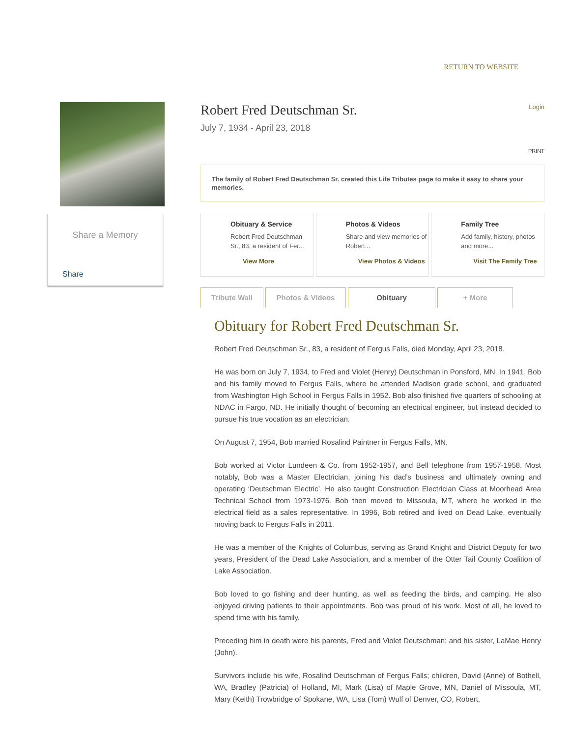RETURN TO WEBSITE
Share a Memory
Share
Robert Fred Deutschman Sr.
Login
July 7, 1934 - April 23, 2018
PRINT
The family of Robert Fred Deutschman Sr. created this Life Tributes page to make it easy to share your memories.
Obituary & Service
Robert Fred Deutschman Sr., 83, a resident of Fer...
View More
Photos & Videos
Share and view memories of Robert...
View Photos & Videos
Family Tree
Add family, history, photos and more...
Visit The Family Tree
Tribute Wall Photos & Videos Obituary + More
Obituary for Robert Fred Deutschman Sr.
Robert Fred Deutschman Sr., 83, a resident of Fergus Falls, died Monday, April 23, 2018.
He was born on July 7, 1934, to Fred and Violet (Henry) Deutschman in Ponsford, MN. In 1941, Bob and his family moved to Fergus Falls, where he attended Madison grade school, and graduated from Washington High School in Fergus Falls in 1952. Bob also finished five quarters of schooling at NDAC in Fargo, ND. He initially thought of becoming an electrical engineer, but instead decided to pursue his true vocation as an electrician.
On August 7, 1954, Bob married Rosalind Paintner in Fergus Falls, MN.
Bob worked at Victor Lundeen & Co. from 1952-1957, and Bell telephone from 1957-1958. Most notably, Bob was a Master Electrician, joining his dad’s business and ultimately owning and operating ‘Deutschman Electric’. He also taught Construction Electrician Class at Moorhead Area Technical School from 1973-1976. Bob then moved to Missoula, MT, where he worked in the electrical field as a sales representative. In 1996, Bob retired and lived on Dead Lake, eventually moving back to Fergus Falls in 2011.
He was a member of the Knights of Columbus, serving as Grand Knight and District Deputy for two years, President of the Dead Lake Association, and a member of the Otter Tail County Coalition of Lake Association.
Bob loved to go fishing and deer hunting, as well as feeding the birds, and camping. He also enjoyed driving patients to their appointments. Bob was proud of his work. Most of all, he loved to spend time with his family.
Preceding him in death were his parents, Fred and Violet Deutschman; and his sister, LaMae Henry (John).
Survivors include his wife, Rosalind Deutschman of Fergus Falls; children, David (Anne) of Bothell, WA, Bradley (Patricia) of Holland, MI, Mark (Lisa) of Maple Grove, MN, Daniel of Missoula, MT, Mary (Keith) Trowbridge of Spokane, WA, Lisa (Tom) Wulf of Denver, CO, Robert,